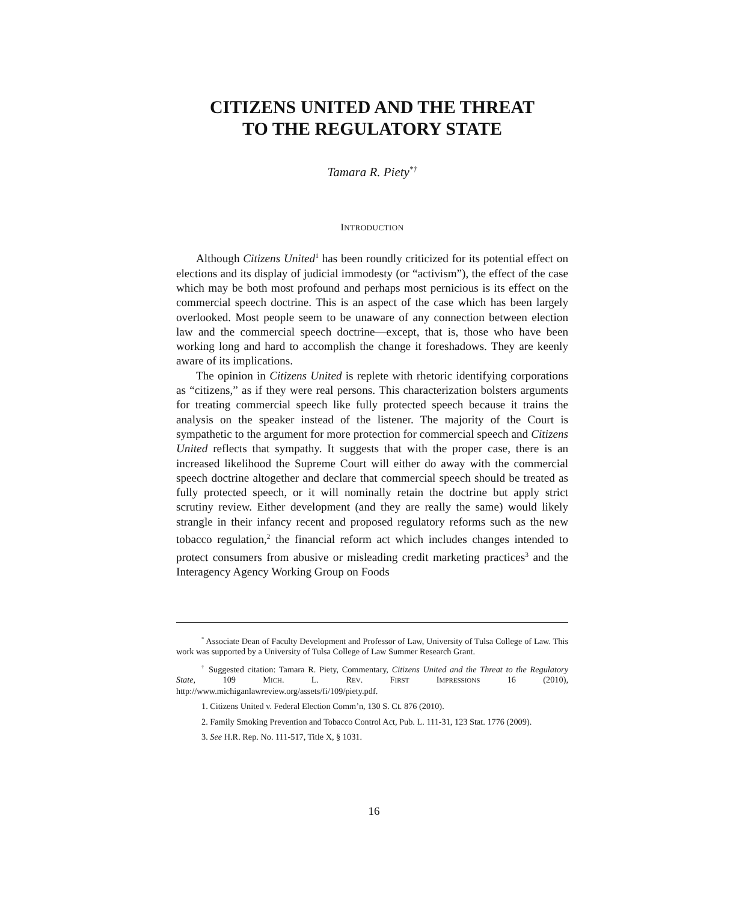CITIZENS UNITED AND THE THREAT
TO THE REGULATORY STATE
Tamara R. Piety<sup>*†</sup>
INTRODUCTION
Although Citizens United<sup>1</sup> has been roundly criticized for its potential effect on elections and its display of judicial immodesty (or “activism”), the effect of the case which may be both most profound and perhaps most pernicious is its effect on the commercial speech doctrine. This is an aspect of the case which has been largely overlooked. Most people seem to be unaware of any connection between election law and the commercial speech doctrine—except, that is, those who have been working long and hard to accomplish the change it foreshadows. They are keenly aware of its implications.
The opinion in Citizens United is replete with rhetoric identifying corporations as “citizens,” as if they were real persons. This characterization bolsters arguments for treating commercial speech like fully protected speech because it trains the analysis on the speaker instead of the listener. The majority of the Court is sympathetic to the argument for more protection for commercial speech and Citizens United reflects that sympathy. It suggests that with the proper case, there is an increased likelihood the Supreme Court will either do away with the commercial speech doctrine altogether and declare that commercial speech should be treated as fully protected speech, or it will nominally retain the doctrine but apply strict scrutiny review. Either development (and they are really the same) would likely strangle in their infancy recent and proposed regulatory reforms such as the new tobacco regulation,<sup>2</sup> the financial reform act which includes changes intended to protect consumers from abusive or misleading credit marketing practices<sup>3</sup> and the Interagency Agency Working Group on Foods
<sup>*</sup> Associate Dean of Faculty Development and Professor of Law, University of Tulsa College of Law. This work was supported by a University of Tulsa College of Law Summer Research Grant.
<sup>†</sup> Suggested citation: Tamara R. Piety, Commentary, Citizens United and the Threat to the Regulatory State, 109 MICH. L. REV. FIRST IMPRESSIONS 16 (2010), http://www.michiganlawreview.org/assets/fi/109/piety.pdf.
1. Citizens United v. Federal Election Comm’n, 130 S. Ct. 876 (2010).
2. Family Smoking Prevention and Tobacco Control Act, Pub. L. 111-31, 123 Stat. 1776 (2009).
3. See H.R. Rep. No. 111-517, Title X, § 1031.
16